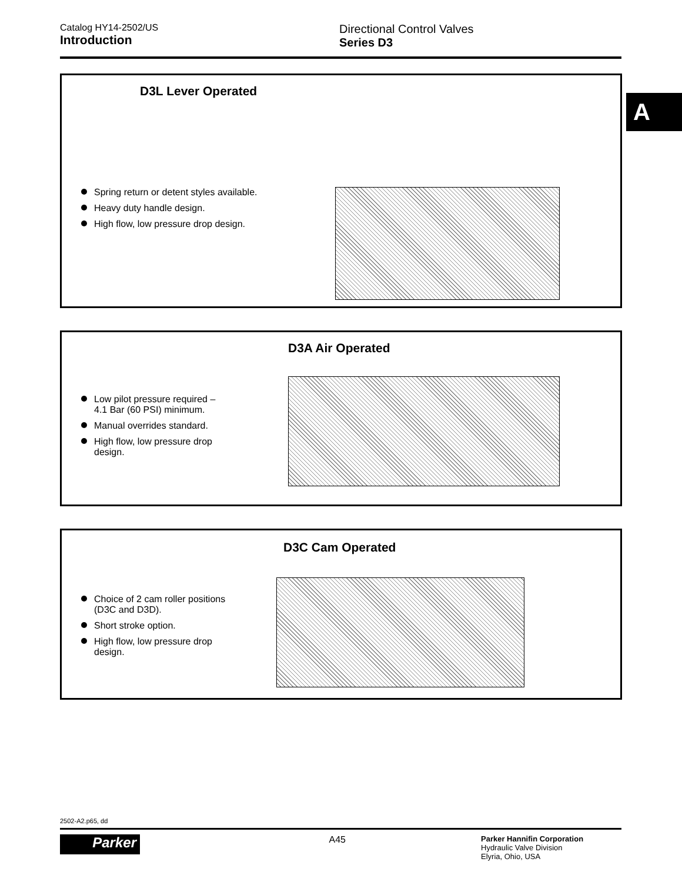Catalog HY14-2502/US
Introduction
Directional Control Valves
Series D3
A
D3L Lever Operated
Spring return or detent styles available.
Heavy duty handle design.
High flow, low pressure drop design.
D3A Air Operated
Low pilot pressure required –
4.1 Bar (60 PSI) minimum.
Manual overrides standard.
High flow, low pressure drop
design.
D3C Cam Operated
Choice of 2 cam roller positions
(D3C and D3D).
Short stroke option.
High flow, low pressure drop
design.
2502-A2.p65, dd
Parker
A45
Parker Hannifin Corporation
Hydraulic Valve Division
Elyria, Ohio, USA